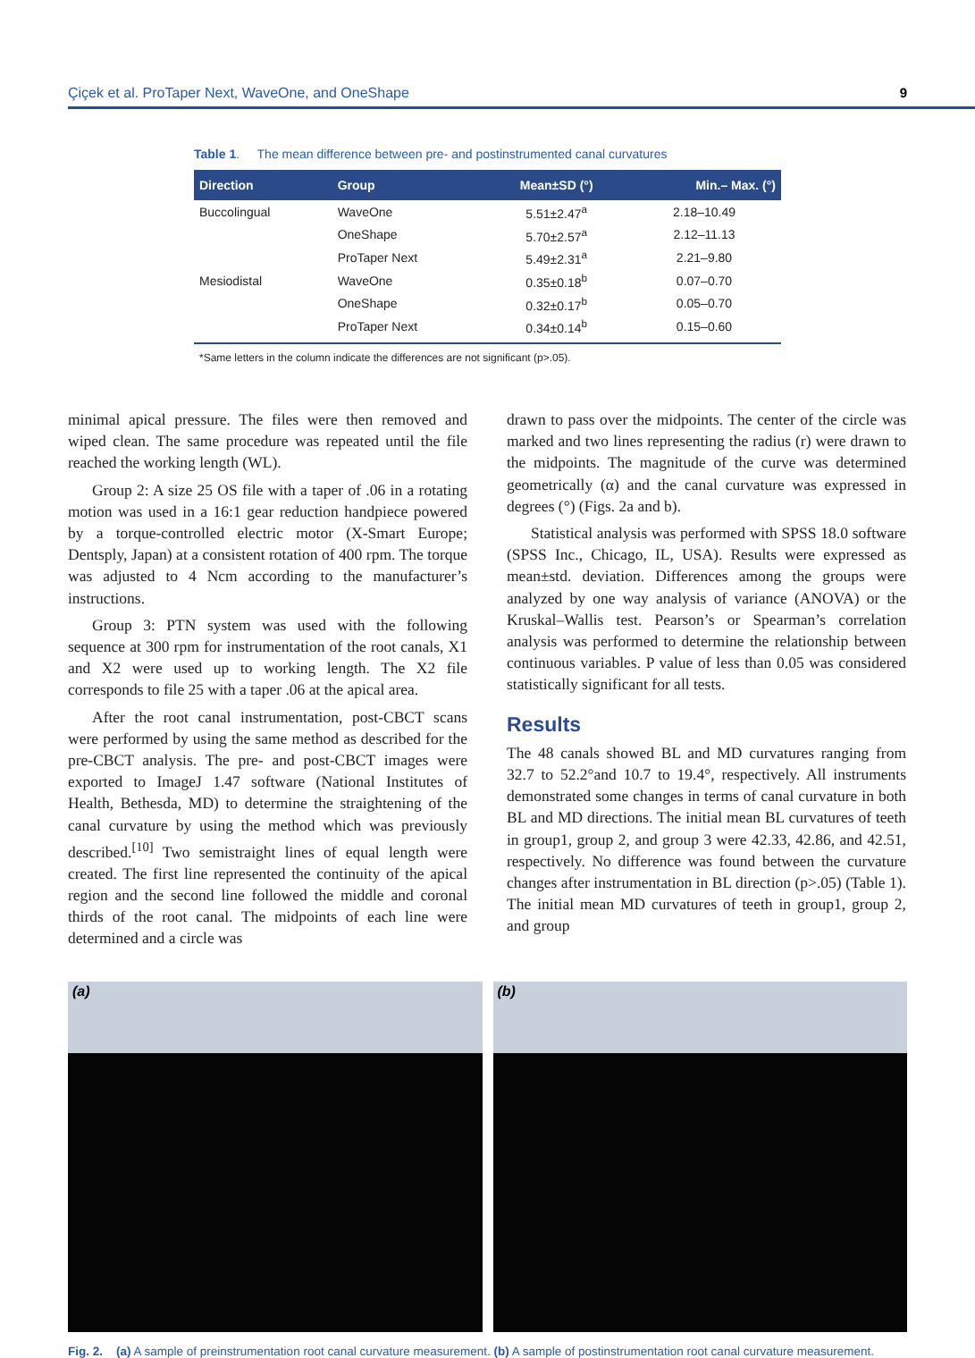Çiçek et al. ProTaper Next, WaveOne, and OneShape 9
Table 1. The mean difference between pre- and postinstrumented canal curvatures
| Direction | Group | Mean±SD (°) | Min.– Max. (°) |
| --- | --- | --- | --- |
| Buccolingual | WaveOne | 5.51±2.47<sup>a</sup> | 2.18–10.49 |
| | OneShape | 5.70±2.57<sup>a</sup> | 2.12–11.13 |
| | ProTaper Next | 5.49±2.31<sup>a</sup> | 2.21–9.80 |
| Mesiodistal | WaveOne | 0.35±0.18<sup>b</sup> | 0.07–0.70 |
| | OneShape | 0.32±0.17<sup>b</sup> | 0.05–0.70 |
| | ProTaper Next | 0.34±0.14<sup>b</sup> | 0.15–0.60 |
*Same letters in the column indicate the differences are not significant (p>.05).
minimal apical pressure. The files were then removed and wiped clean. The same procedure was repeated until the file reached the working length (WL).
Group 2: A size 25 OS file with a taper of .06 in a rotating motion was used in a 16:1 gear reduction handpiece powered by a torque-controlled electric motor (X-Smart Europe; Dentsply, Japan) at a consistent rotation of 400 rpm. The torque was adjusted to 4 Ncm according to the manufacturer’s instructions.
Group 3: PTN system was used with the following sequence at 300 rpm for instrumentation of the root canals, X1 and X2 were used up to working length. The X2 file corresponds to file 25 with a taper .06 at the apical area.
After the root canal instrumentation, post-CBCT scans were performed by using the same method as described for the pre-CBCT analysis. The pre- and post-CBCT images were exported to ImageJ 1.47 software (National Institutes of Health, Bethesda, MD) to determine the straightening of the canal curvature by using the method which was previously described.<sup>[10]</sup> Two semistraight lines of equal length were created. The first line represented the continuity of the apical region and the second line followed the middle and coronal thirds of the root canal. The midpoints of each line were determined and a circle was
drawn to pass over the midpoints. The center of the circle was marked and two lines representing the radius (r) were drawn to the midpoints. The magnitude of the curve was determined geometrically (α) and the canal curvature was expressed in degrees (°) (Figs. 2a and b).
Statistical analysis was performed with SPSS 18.0 software (SPSS Inc., Chicago, IL, USA). Results were expressed as mean±std. deviation. Differences among the groups were analyzed by one way analysis of variance (ANOVA) or the Kruskal–Wallis test. Pearson’s or Spearman’s correlation analysis was performed to determine the relationship between continuous variables. P value of less than 0.05 was considered statistically significant for all tests.
Results
The 48 canals showed BL and MD curvatures ranging from 32.7 to 52.2°and 10.7 to 19.4°, respectively. All instruments demonstrated some changes in terms of canal curvature in both BL and MD directions. The initial mean BL curvatures of teeth in group1, group 2, and group 3 were 42.33, 42.86, and 42.51, respectively. No difference was found between the curvature changes after instrumentation in BL direction (p>.05) (Table 1). The initial mean MD curvatures of teeth in group1, group 2, and group
(a) (b)
Fig. 2. (a) A sample of preinstrumentation root canal curvature measurement. (b) A sample of postinstrumentation root canal curvature measurement.